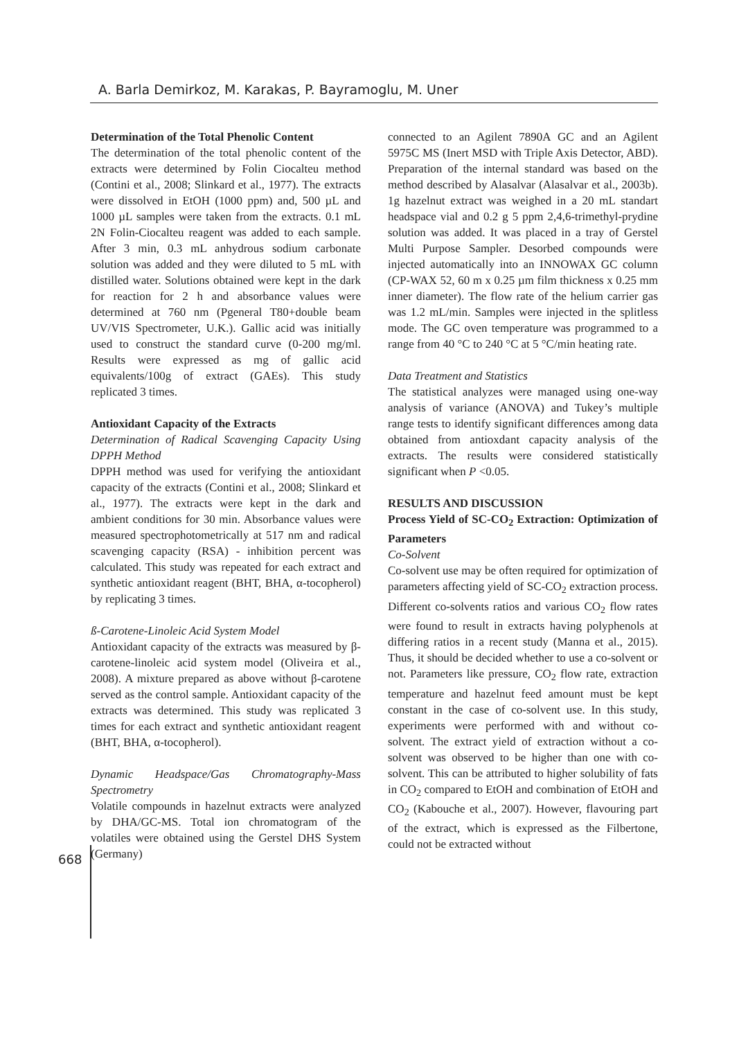A. Barla Demirkoz, M. Karakas, P. Bayramoglu, M. Uner
Determination of the Total Phenolic Content
The determination of the total phenolic content of the extracts were determined by Folin Ciocalteu method (Contini et al., 2008; Slinkard et al., 1977). The extracts were dissolved in EtOH (1000 ppm) and, 500 µL and 1000 µL samples were taken from the extracts. 0.1 mL 2N Folin-Ciocalteu reagent was added to each sample. After 3 min, 0.3 mL anhydrous sodium carbonate solution was added and they were diluted to 5 mL with distilled water. Solutions obtained were kept in the dark for reaction for 2 h and absorbance values were determined at 760 nm (Pgeneral T80+double beam UV/VIS Spectrometer, U.K.). Gallic acid was initially used to construct the standard curve (0-200 mg/ml. Results were expressed as mg of gallic acid equivalents/100g of extract (GAEs). This study replicated 3 times.
Antioxidant Capacity of the Extracts
Determination of Radical Scavenging Capacity Using DPPH Method
DPPH method was used for verifying the antioxidant capacity of the extracts (Contini et al., 2008; Slinkard et al., 1977). The extracts were kept in the dark and ambient conditions for 30 min. Absorbance values were measured spectrophotometrically at 517 nm and radical scavenging capacity (RSA) - inhibition percent was calculated. This study was repeated for each extract and synthetic antioxidant reagent (BHT, BHA, α-tocopherol) by replicating 3 times.
ß-Carotene-Linoleic Acid System Model
Antioxidant capacity of the extracts was measured by β-carotene-linoleic acid system model (Oliveira et al., 2008). A mixture prepared as above without β-carotene served as the control sample. Antioxidant capacity of the extracts was determined. This study was replicated 3 times for each extract and synthetic antioxidant reagent (BHT, BHA, α-tocopherol).
Dynamic Headspace/Gas Chromatography-Mass Spectrometry
Volatile compounds in hazelnut extracts were analyzed by DHA/GC-MS. Total ion chromatogram of the volatiles were obtained using the Gerstel DHS System (Germany)
connected to an Agilent 7890A GC and an Agilent 5975C MS (Inert MSD with Triple Axis Detector, ABD). Preparation of the internal standard was based on the method described by Alasalvar (Alasalvar et al., 2003b). 1g hazelnut extract was weighed in a 20 mL standart headspace vial and 0.2 g 5 ppm 2,4,6-trimethyl-prydine solution was added. It was placed in a tray of Gerstel Multi Purpose Sampler. Desorbed compounds were injected automatically into an INNOWAX GC column (CP-WAX 52, 60 m x 0.25 µm film thickness x 0.25 mm inner diameter). The flow rate of the helium carrier gas was 1.2 mL/min. Samples were injected in the splitless mode. The GC oven temperature was programmed to a range from 40 °C to 240 °C at 5 °C/min heating rate.
Data Treatment and Statistics
The statistical analyzes were managed using one-way analysis of variance (ANOVA) and Tukey’s multiple range tests to identify significant differences among data obtained from antioxdant capacity analysis of the extracts. The results were considered statistically significant when P <0.05.
RESULTS AND DISCUSSION
Process Yield of SC-CO<sub>2</sub> Extraction: Optimization of Parameters
Co-Solvent
Co-solvent use may be often required for optimization of parameters affecting yield of SC-CO<sub>2</sub> extraction process. Different co-solvents ratios and various CO<sub>2</sub> flow rates were found to result in extracts having polyphenols at differing ratios in a recent study (Manna et al., 2015). Thus, it should be decided whether to use a co-solvent or not. Parameters like pressure, CO<sub>2</sub> flow rate, extraction temperature and hazelnut feed amount must be kept constant in the case of co-solvent use. In this study, experiments were performed with and without co-solvent. The extract yield of extraction without a co-solvent was observed to be higher than one with co-solvent. This can be attributed to higher solubility of fats in CO<sub>2</sub> compared to EtOH and combination of EtOH and CO<sub>2</sub> (Kabouche et al., 2007). However, flavouring part of the extract, which is expressed as the Filbertone, could not be extracted without
668